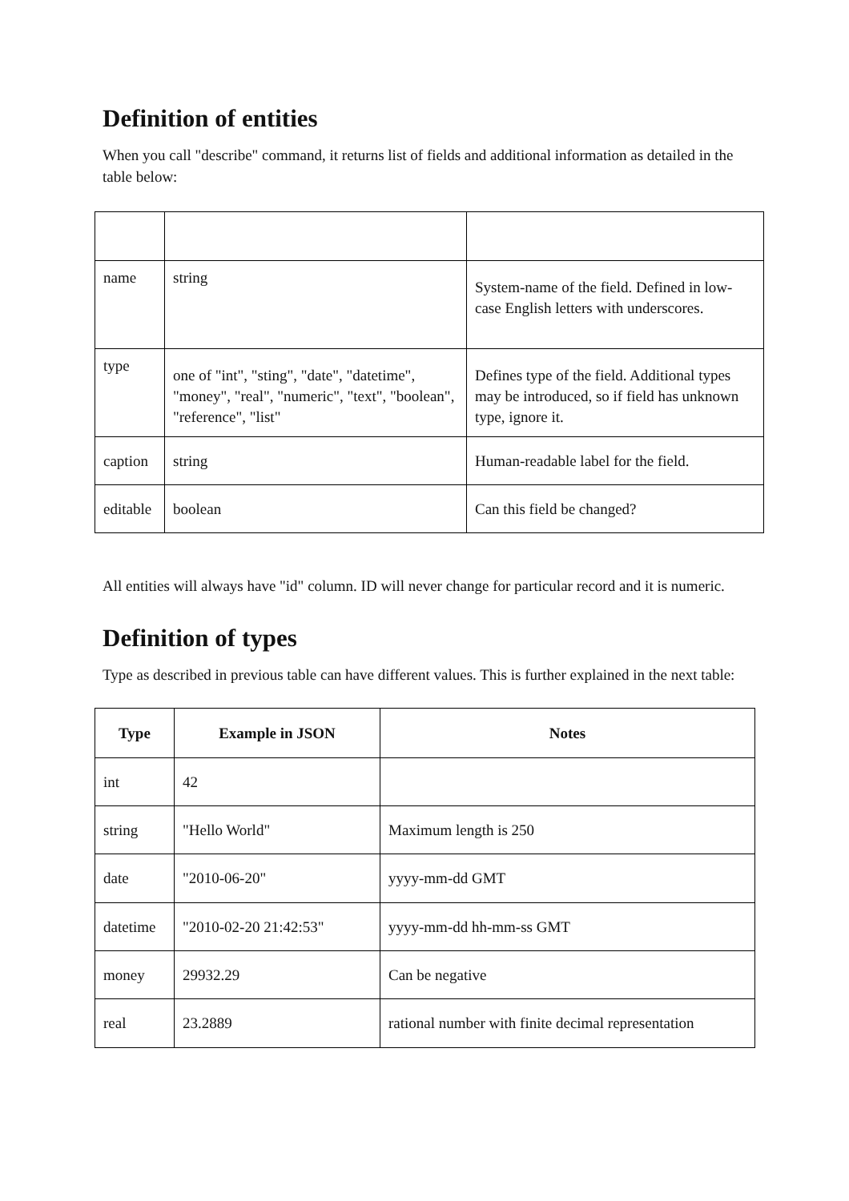Definition of entities
When you call "describe" command, it returns list of fields and additional information as detailed in the table below:
| name | string | System-name of the field. Defined in low-case English letters with underscores. |
| type | one of "int", "sting", "date", "datetime", "money", "real", "numeric", "text", "boolean", "reference", "list" | Defines type of the field. Additional types may be introduced, so if field has unknown type, ignore it. |
| caption | string | Human-readable label for the field. |
| editable | boolean | Can this field be changed? |
All entities will always have "id" column. ID will never change for particular record and it is numeric.
Definition of types
Type as described in previous table can have different values. This is further explained in the next table:
| Type | Example in JSON | Notes |
| --- | --- | --- |
| int | 42 | |
| string | "Hello World" | Maximum length is 250 |
| date | "2010-06-20" | yyyy-mm-dd GMT |
| datetime | "2010-02-20 21:42:53" | yyyy-mm-dd hh-mm-ss GMT |
| money | 29932.29 | Can be negative |
| real | 23.2889 | rational number with finite decimal representation |